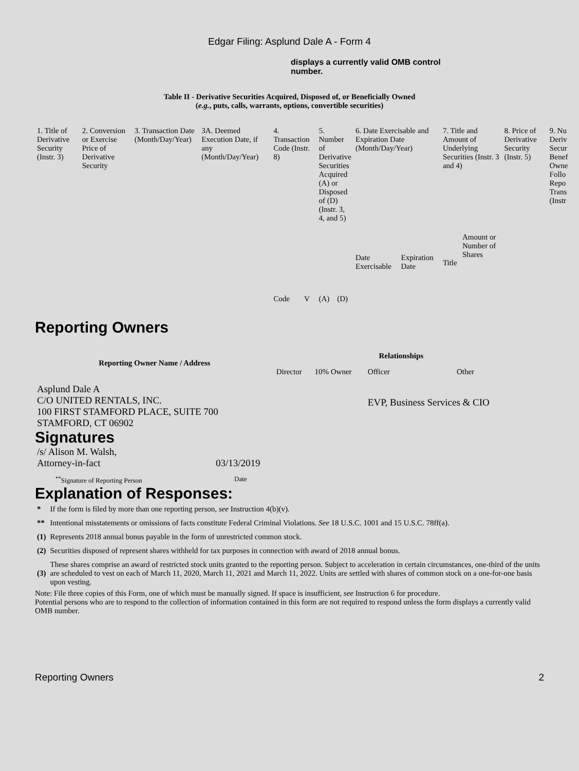Edgar Filing: Asplund Dale A - Form 4
displays a currently valid OMB control number.
Table II - Derivative Securities Acquired, Disposed of, or Beneficially Owned
(e.g., puts, calls, warrants, options, convertible securities)
| 1. Title of Derivative Security (Instr. 3) | 2. Conversion or Exercise Price of Derivative Security | 3. Transaction Date (Month/Day/Year) | 3A. Deemed Execution Date, if any (Month/Day/Year) | 4. Transaction Code (Instr. 8) | | 5. Number of Derivative Securities Acquired (A) or Disposed of (D) (Instr. 3, 4, and 5) | | 6. Date Exercisable and Expiration Date (Month/Day/Year) | | 7. Title and Amount of Underlying Securities (Instr. 3 and 4) | | 8. Price of Derivative Security (Instr. 5) | 9. Nu Deriv Secur Benef Owne Follo Repo Trans (Instr |
| | | | | Code | V | (A) | (D) | Date Exercisable | Expiration Date | Title | Amount or Number of Shares | | |
Reporting Owners
| Reporting Owner Name / Address | Relationships | | | |
| --- | --- | --- | --- | --- |
| | Director | 10% Owner | Officer | Other |
| Asplund Dale A C/O UNITED RENTALS, INC. 100 FIRST STAMFORD PLACE, SUITE 700 STAMFORD, CT 06902 | | | EVP, Business Services & CIO | |
Signatures
| /s/ Alison M. Walsh, Attorney-in-fact | 03/13/2019 |
| <sup>**</sup> Signature of Reporting Person | Date |
Explanation of Responses:
| * | If the form is filed by more than one reporting person, see Instruction 4(b)(v). |
| ** | Intentional misstatements or omissions of facts constitute Federal Criminal Violations. See 18 U.S.C. 1001 and 15 U.S.C. 78ff(a). |
| (1) | Represents 2018 annual bonus payable in the form of unrestricted common stock. |
| (2) | Securities disposed of represent shares withheld for tax purposes in connection with award of 2018 annual bonus. |
| (3) | These shares comprise an award of restricted stock units granted to the reporting person. Subject to acceleration in certain circumstances, one-third of the units are scheduled to vest on each of March 11, 2020, March 11, 2021 and March 11, 2022. Units are settled with shares of common stock on a one-for-one basis upon vesting. |
Note: File three copies of this Form, one of which must be manually signed. If space is insufficient, see Instruction 6 for procedure.
Potential persons who are to respond to the collection of information contained in this form are not required to respond unless the form displays a currently valid OMB number.
Reporting Owners 2